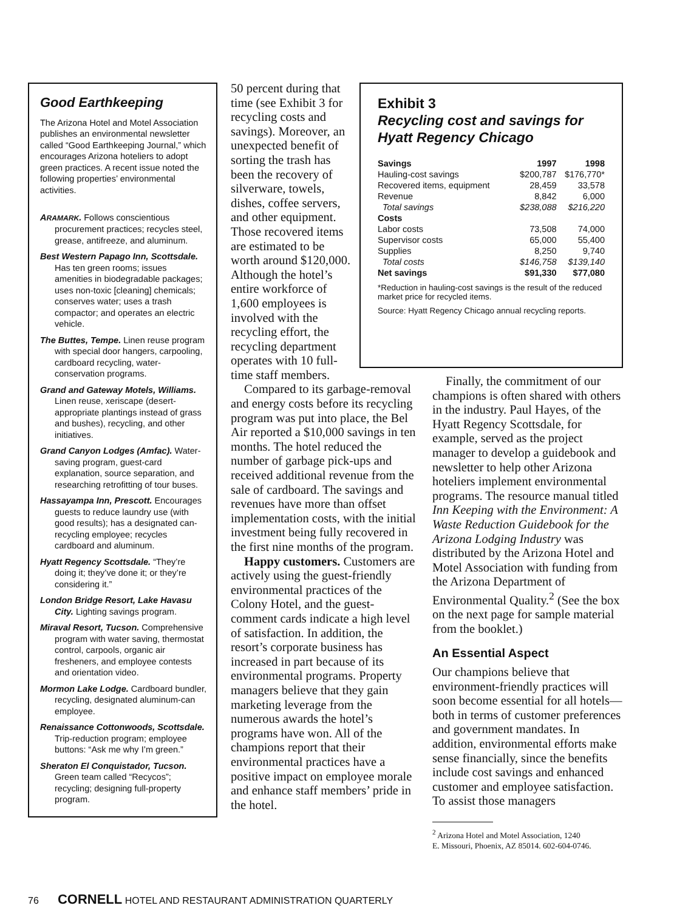Good Earthkeeping
The Arizona Hotel and Motel Association publishes an environmental newsletter called “Good Earthkeeping Journal,” which encourages Arizona hoteliers to adopt green practices. A recent issue noted the following properties’ environmental activities.
ARAMARK. Follows conscientious procurement practices; recycles steel, grease, antifreeze, and aluminum.
Best Western Papago Inn, Scottsdale. Has ten green rooms; issues amenities in biodegradable packages; uses non-toxic [cleaning] chemicals; conserves water; uses a trash compactor; and operates an electric vehicle.
The Buttes, Tempe. Linen reuse program with special door hangers, carpooling, cardboard recycling, water-conservation programs.
Grand and Gateway Motels, Williams. Linen reuse, xeriscape (desert-appropriate plantings instead of grass and bushes), recycling, and other initiatives.
Grand Canyon Lodges (Amfac). Water-saving program, guest-card explanation, source separation, and researching retrofitting of tour buses.
Hassayampa Inn, Prescott. Encourages guests to reduce laundry use (with good results); has a designated can-recycling employee; recycles cardboard and aluminum.
Hyatt Regency Scottsdale. “They’re doing it; they’ve done it; or they’re considering it.”
London Bridge Resort, Lake Havasu City. Lighting savings program.
Miraval Resort, Tucson. Comprehensive program with water saving, thermostat control, carpools, organic air fresheners, and employee contests and orientation video.
Mormon Lake Lodge. Cardboard bundler, recycling, designated aluminum-can employee.
Renaissance Cottonwoods, Scottsdale. Trip-reduction program; employee buttons: “Ask me why I’m green.”
Sheraton El Conquistador, Tucson. Green team called “Recycos”; recycling; designing full-property program.
50 percent during that time (see Exhibit 3 for recycling costs and savings). Moreover, an unexpected benefit of sorting the trash has been the recovery of silverware, towels, dishes, coffee servers, and other equipment. Those recovered items are estimated to be worth around $120,000. Although the hotel’s entire workforce of 1,600 employees is involved with the recycling effort, the recycling department operates with 10 full-time staff members.
Compared to its garbage-removal and energy costs before its recycling program was put into place, the Bel Air reported a $10,000 savings in ten months. The hotel reduced the number of garbage pick-ups and received additional revenue from the sale of cardboard. The savings and revenues have more than offset implementation costs, with the initial investment being fully recovered in the first nine months of the program.
Happy customers. Customers are actively using the guest-friendly environmental practices of the Colony Hotel, and the guest-comment cards indicate a high level of satisfaction. In addition, the resort’s corporate business has increased in part because of its environmental programs. Property managers believe that they gain marketing leverage from the numerous awards the hotel’s programs have won. All of the champions report that their environmental practices have a positive impact on employee morale and enhance staff members’ pride in the hotel.
Exhibit 3
Recycling cost and savings for Hyatt Regency Chicago
| Savings | 1997 | 1998 |
| --- | --- | --- |
| Hauling-cost savings | $200,787 | $176,770* |
| Recovered items, equipment | 28,459 | 33,578 |
| Revenue | 8,842 | 6,000 |
| Total savings | $238,088 | $216,220 |
| Costs | | |
| Labor costs | 73,508 | 74,000 |
| Supervisor costs | 65,000 | 55,400 |
| Supplies | 8,250 | 9,740 |
| Total costs | $146,758 | $139,140 |
| Net savings | $91,330 | $77,080 |
*Reduction in hauling-cost savings is the result of the reduced market price for recycled items.
Source: Hyatt Regency Chicago annual recycling reports.
Finally, the commitment of our champions is often shared with others in the industry. Paul Hayes, of the Hyatt Regency Scottsdale, for example, served as the project manager to develop a guidebook and newsletter to help other Arizona hoteliers implement environmental programs. The resource manual titled Inn Keeping with the Environment: A Waste Reduction Guidebook for the Arizona Lodging Industry was distributed by the Arizona Hotel and Motel Association with funding from the Arizona Department of Environmental Quality.<sup>2</sup> (See the box on the next page for sample material from the booklet.)
An Essential Aspect
Our champions believe that environment-friendly practices will soon become essential for all hotels—both in terms of customer preferences and government mandates. In addition, environmental efforts make sense financially, since the benefits include cost savings and enhanced customer and employee satisfaction. To assist those managers
<sup>2</sup> Arizona Hotel and Motel Association, 1240
E. Missouri, Phoenix, AZ 85014. 602-604-0746.
76 CORNELL HOTEL AND RESTAURANT ADMINISTRATION QUARTERLY